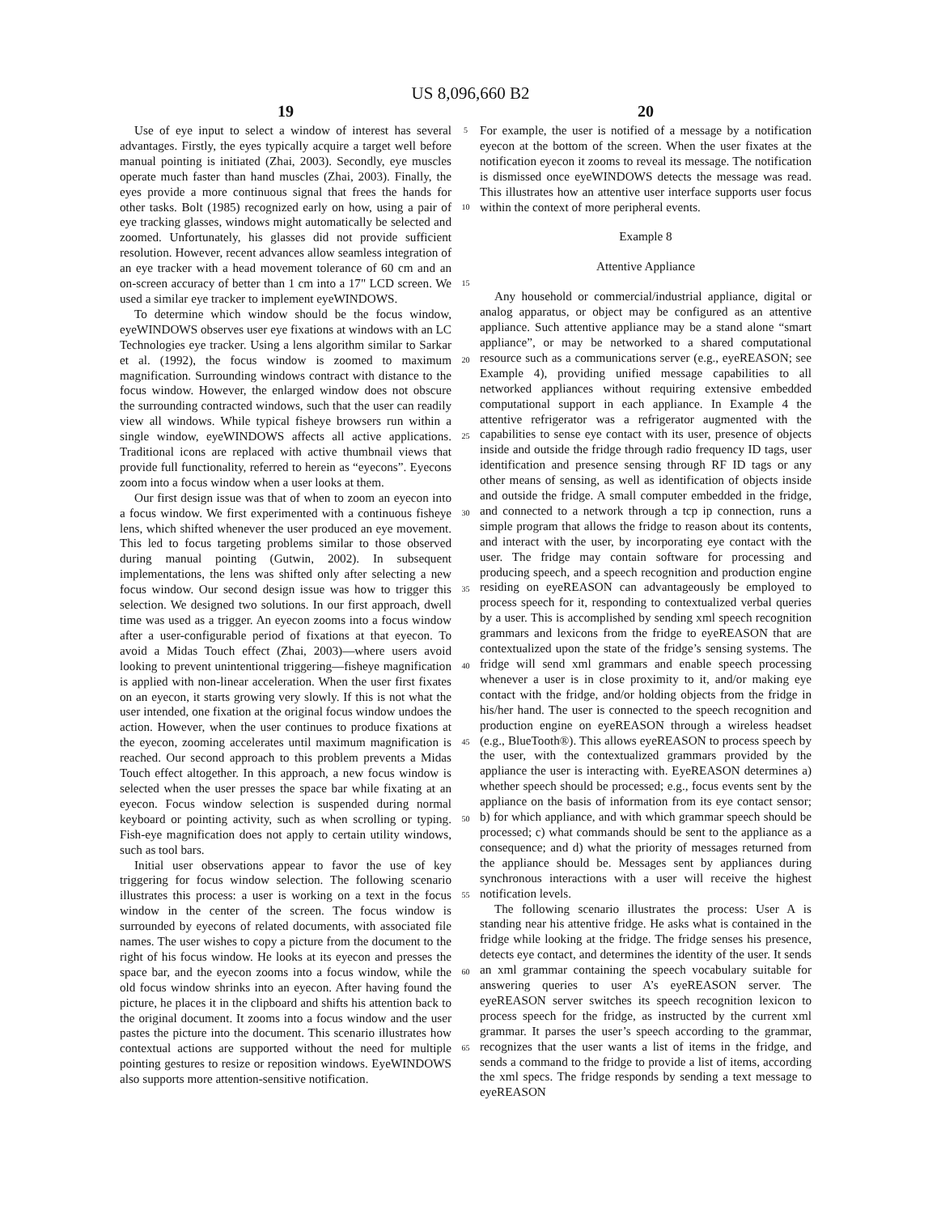US 8,096,660 B2
19
Use of eye input to select a window of interest has several advantages. Firstly, the eyes typically acquire a target well before manual pointing is initiated (Zhai, 2003). Secondly, eye muscles operate much faster than hand muscles (Zhai, 2003). Finally, the eyes provide a more continuous signal that frees the hands for other tasks. Bolt (1985) recognized early on how, using a pair of eye tracking glasses, windows might automatically be selected and zoomed. Unfortunately, his glasses did not provide sufficient resolution. However, recent advances allow seamless integration of an eye tracker with a head movement tolerance of 60 cm and an on-screen accuracy of better than 1 cm into a 17" LCD screen. We used a similar eye tracker to implement eyeWINDOWS.
To determine which window should be the focus window, eyeWINDOWS observes user eye fixations at windows with an LC Technologies eye tracker. Using a lens algorithm similar to Sarkar et al. (1992), the focus window is zoomed to maximum magnification. Surrounding windows contract with distance to the focus window. However, the enlarged window does not obscure the surrounding contracted windows, such that the user can readily view all windows. While typical fisheye browsers run within a single window, eyeWINDOWS affects all active applications. Traditional icons are replaced with active thumbnail views that provide full functionality, referred to herein as “eyecons”. Eyecons zoom into a focus window when a user looks at them.
Our first design issue was that of when to zoom an eyecon into a focus window. We first experimented with a continuous fisheye lens, which shifted whenever the user produced an eye movement. This led to focus targeting problems similar to those observed during manual pointing (Gutwin, 2002). In subsequent implementations, the lens was shifted only after selecting a new focus window. Our second design issue was how to trigger this selection. We designed two solutions. In our first approach, dwell time was used as a trigger. An eyecon zooms into a focus window after a user-configurable period of fixations at that eyecon. To avoid a Midas Touch effect (Zhai, 2003)—where users avoid looking to prevent unintentional triggering—fisheye magnification is applied with non-linear acceleration. When the user first fixates on an eyecon, it starts growing very slowly. If this is not what the user intended, one fixation at the original focus window undoes the action. However, when the user continues to produce fixations at the eyecon, zooming accelerates until maximum magnification is reached. Our second approach to this problem prevents a Midas Touch effect altogether. In this approach, a new focus window is selected when the user presses the space bar while fixating at an eyecon. Focus window selection is suspended during normal keyboard or pointing activity, such as when scrolling or typing. Fish-eye magnification does not apply to certain utility windows, such as tool bars.
Initial user observations appear to favor the use of key triggering for focus window selection. The following scenario illustrates this process: a user is working on a text in the focus window in the center of the screen. The focus window is surrounded by eyecons of related documents, with associated file names. The user wishes to copy a picture from the document to the right of his focus window. He looks at its eyecon and presses the space bar, and the eyecon zooms into a focus window, while the old focus window shrinks into an eyecon. After having found the picture, he places it in the clipboard and shifts his attention back to the original document. It zooms into a focus window and the user pastes the picture into the document. This scenario illustrates how contextual actions are supported without the need for multiple pointing gestures to resize or reposition windows. EyeWINDOWS also supports more attention-sensitive notification.
5
10
15
20
25
30
35
40
45
50
55
60
65
20
For example, the user is notified of a message by a notification eyecon at the bottom of the screen. When the user fixates at the notification eyecon it zooms to reveal its message. The notification is dismissed once eyeWINDOWS detects the message was read. This illustrates how an attentive user interface supports user focus within the context of more peripheral events.
Example 8
Attentive Appliance
Any household or commercial/industrial appliance, digital or analog apparatus, or object may be configured as an attentive appliance. Such attentive appliance may be a stand alone “smart appliance”, or may be networked to a shared computational resource such as a communications server (e.g., eyeREASON; see Example 4), providing unified message capabilities to all networked appliances without requiring extensive embedded computational support in each appliance. In Example 4 the attentive refrigerator was a refrigerator augmented with the capabilities to sense eye contact with its user, presence of objects inside and outside the fridge through radio frequency ID tags, user identification and presence sensing through RF ID tags or any other means of sensing, as well as identification of objects inside and outside the fridge. A small computer embedded in the fridge, and connected to a network through a tcp ip connection, runs a simple program that allows the fridge to reason about its contents, and interact with the user, by incorporating eye contact with the user. The fridge may contain software for processing and producing speech, and a speech recognition and production engine residing on eyeREASON can advantageously be employed to process speech for it, responding to contextualized verbal queries by a user. This is accomplished by sending xml speech recognition grammars and lexicons from the fridge to eyeREASON that are contextualized upon the state of the fridge’s sensing systems. The fridge will send xml grammars and enable speech processing whenever a user is in close proximity to it, and/or making eye contact with the fridge, and/or holding objects from the fridge in his/her hand. The user is connected to the speech recognition and production engine on eyeREASON through a wireless headset (e.g., BlueTooth®). This allows eyeREASON to process speech by the user, with the contextualized grammars provided by the appliance the user is interacting with. EyeREASON determines a) whether speech should be processed; e.g., focus events sent by the appliance on the basis of information from its eye contact sensor; b) for which appliance, and with which grammar speech should be processed; c) what commands should be sent to the appliance as a consequence; and d) what the priority of messages returned from the appliance should be. Messages sent by appliances during synchronous interactions with a user will receive the highest notification levels.
The following scenario illustrates the process: User A is standing near his attentive fridge. He asks what is contained in the fridge while looking at the fridge. The fridge senses his presence, detects eye contact, and determines the identity of the user. It sends an xml grammar containing the speech vocabulary suitable for answering queries to user A’s eyeREASON server. The eyeREASON server switches its speech recognition lexicon to process speech for the fridge, as instructed by the current xml grammar. It parses the user’s speech according to the grammar, recognizes that the user wants a list of items in the fridge, and sends a command to the fridge to provide a list of items, according the xml specs. The fridge responds by sending a text message to eyeREASON